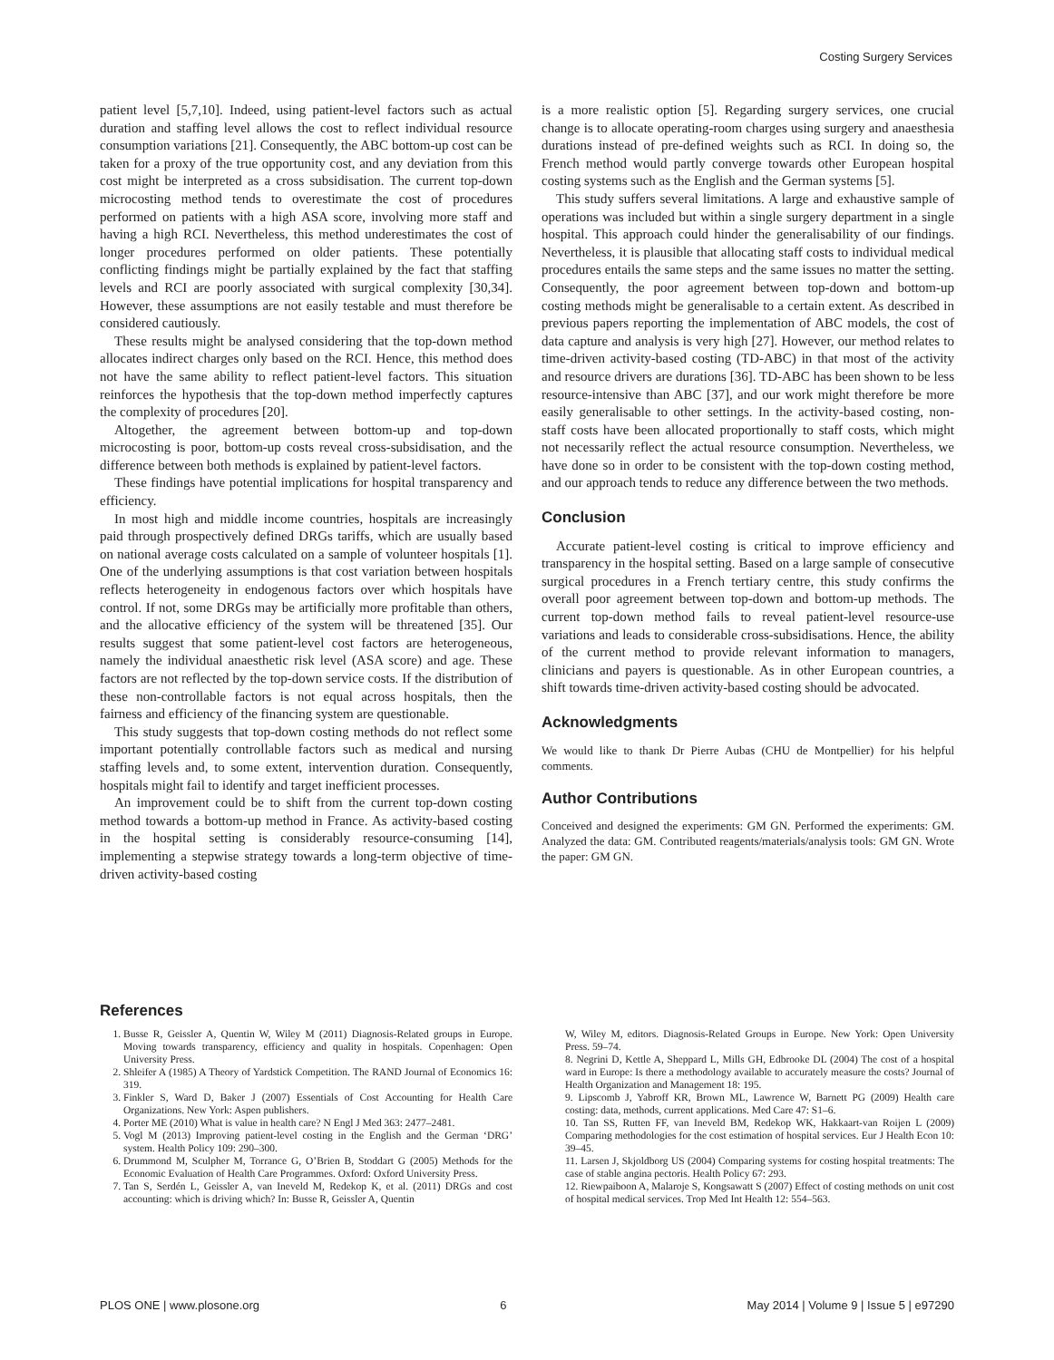Costing Surgery Services
patient level [5,7,10]. Indeed, using patient-level factors such as actual duration and staffing level allows the cost to reflect individual resource consumption variations [21]. Consequently, the ABC bottom-up cost can be taken for a proxy of the true opportunity cost, and any deviation from this cost might be interpreted as a cross subsidisation. The current top-down microcosting method tends to overestimate the cost of procedures performed on patients with a high ASA score, involving more staff and having a high RCI. Nevertheless, this method underestimates the cost of longer procedures performed on older patients. These potentially conflicting findings might be partially explained by the fact that staffing levels and RCI are poorly associated with surgical complexity [30,34]. However, these assumptions are not easily testable and must therefore be considered cautiously.
These results might be analysed considering that the top-down method allocates indirect charges only based on the RCI. Hence, this method does not have the same ability to reflect patient-level factors. This situation reinforces the hypothesis that the top-down method imperfectly captures the complexity of procedures [20].
Altogether, the agreement between bottom-up and top-down microcosting is poor, bottom-up costs reveal cross-subsidisation, and the difference between both methods is explained by patient-level factors.
These findings have potential implications for hospital transparency and efficiency.
In most high and middle income countries, hospitals are increasingly paid through prospectively defined DRGs tariffs, which are usually based on national average costs calculated on a sample of volunteer hospitals [1]. One of the underlying assumptions is that cost variation between hospitals reflects heterogeneity in endogenous factors over which hospitals have control. If not, some DRGs may be artificially more profitable than others, and the allocative efficiency of the system will be threatened [35]. Our results suggest that some patient-level cost factors are heterogeneous, namely the individual anaesthetic risk level (ASA score) and age. These factors are not reflected by the top-down service costs. If the distribution of these non-controllable factors is not equal across hospitals, then the fairness and efficiency of the financing system are questionable.
This study suggests that top-down costing methods do not reflect some important potentially controllable factors such as medical and nursing staffing levels and, to some extent, intervention duration. Consequently, hospitals might fail to identify and target inefficient processes.
An improvement could be to shift from the current top-down costing method towards a bottom-up method in France. As activity-based costing in the hospital setting is considerably resource-consuming [14], implementing a stepwise strategy towards a long-term objective of time-driven activity-based costing
is a more realistic option [5]. Regarding surgery services, one crucial change is to allocate operating-room charges using surgery and anaesthesia durations instead of pre-defined weights such as RCI. In doing so, the French method would partly converge towards other European hospital costing systems such as the English and the German systems [5].
This study suffers several limitations. A large and exhaustive sample of operations was included but within a single surgery department in a single hospital. This approach could hinder the generalisability of our findings. Nevertheless, it is plausible that allocating staff costs to individual medical procedures entails the same steps and the same issues no matter the setting. Consequently, the poor agreement between top-down and bottom-up costing methods might be generalisable to a certain extent. As described in previous papers reporting the implementation of ABC models, the cost of data capture and analysis is very high [27]. However, our method relates to time-driven activity-based costing (TD-ABC) in that most of the activity and resource drivers are durations [36]. TD-ABC has been shown to be less resource-intensive than ABC [37], and our work might therefore be more easily generalisable to other settings. In the activity-based costing, non-staff costs have been allocated proportionally to staff costs, which might not necessarily reflect the actual resource consumption. Nevertheless, we have done so in order to be consistent with the top-down costing method, and our approach tends to reduce any difference between the two methods.
Conclusion
Accurate patient-level costing is critical to improve efficiency and transparency in the hospital setting. Based on a large sample of consecutive surgical procedures in a French tertiary centre, this study confirms the overall poor agreement between top-down and bottom-up methods. The current top-down method fails to reveal patient-level resource-use variations and leads to considerable cross-subsidisations. Hence, the ability of the current method to provide relevant information to managers, clinicians and payers is questionable. As in other European countries, a shift towards time-driven activity-based costing should be advocated.
Acknowledgments
We would like to thank Dr Pierre Aubas (CHU de Montpellier) for his helpful comments.
Author Contributions
Conceived and designed the experiments: GM GN. Performed the experiments: GM. Analyzed the data: GM. Contributed reagents/materials/analysis tools: GM GN. Wrote the paper: GM GN.
References
1. Busse R, Geissler A, Quentin W, Wiley M (2011) Diagnosis-Related groups in Europe. Moving towards transparency, efficiency and quality in hospitals. Copenhagen: Open University Press.
2. Shleifer A (1985) A Theory of Yardstick Competition. The RAND Journal of Economics 16: 319.
3. Finkler S, Ward D, Baker J (2007) Essentials of Cost Accounting for Health Care Organizations. New York: Aspen publishers.
4. Porter ME (2010) What is value in health care? N Engl J Med 363: 2477–2481.
5. Vogl M (2013) Improving patient-level costing in the English and the German ‘DRG’ system. Health Policy 109: 290–300.
6. Drummond M, Sculpher M, Torrance G, O’Brien B, Stoddart G (2005) Methods for the Economic Evaluation of Health Care Programmes. Oxford: Oxford University Press.
7. Tan S, Serdén L, Geissler A, van Ineveld M, Redekop K, et al. (2011) DRGs and cost accounting: which is driving which? In: Busse R, Geissler A, Quentin
W, Wiley M, editors. Diagnosis-Related Groups in Europe. New York: Open University Press. 59–74.
8. Negrini D, Kettle A, Sheppard L, Mills GH, Edbrooke DL (2004) The cost of a hospital ward in Europe: Is there a methodology available to accurately measure the costs? Journal of Health Organization and Management 18: 195.
9. Lipscomb J, Yabroff KR, Brown ML, Lawrence W, Barnett PG (2009) Health care costing: data, methods, current applications. Med Care 47: S1–6.
10. Tan SS, Rutten FF, van Ineveld BM, Redekop WK, Hakkaart-van Roijen L (2009) Comparing methodologies for the cost estimation of hospital services. Eur J Health Econ 10: 39–45.
11. Larsen J, Skjoldborg US (2004) Comparing systems for costing hospital treatments: The case of stable angina pectoris. Health Policy 67: 293.
12. Riewpaiboon A, Malaroje S, Kongsawatt S (2007) Effect of costing methods on unit cost of hospital medical services. Trop Med Int Health 12: 554–563.
PLOS ONE | www.plosone.org 6 May 2014 | Volume 9 | Issue 5 | e97290